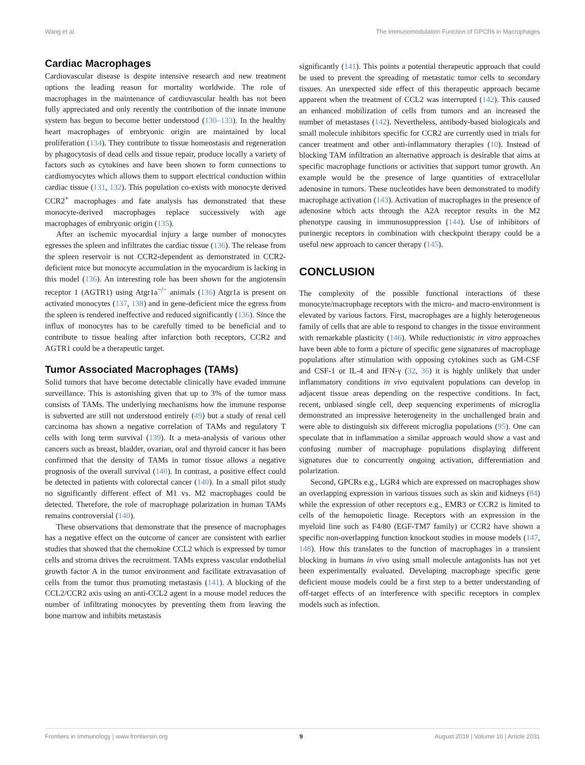Wang et al. The Immunomodulation Function of GPCRs in Macrophages
Cardiac Macrophages
Cardiovascular disease is despite intensive research and new treatment options the leading reason for mortality worldwide. The role of macrophages in the maintenance of cardiovascular health has not been fully appreciated and only recently the contribution of the innate immune system has begun to become better understood (130–133). In the healthy heart macrophages of embryonic origin are maintained by local proliferation (134). They contribute to tissue homeostasis and regeneration by phagocytosis of dead cells and tissue repair, produce locally a variety of factors such as cytokines and have been shown to form connections to cardiomyocytes which allows them to support electrical conduction within cardiac tissue (131, 132). This population co-exists with monocyte derived CCR2<sup>+</sup> macrophages and fate analysis has demonstrated that these monocyte-derived macrophages replace successively with age macrophages of embryonic origin (135).
After an ischemic myocardial injury a large number of monocytes egresses the spleen and infiltrates the cardiac tissue (136). The release from the spleen reservoir is not CCR2-dependent as demonstrated in CCR2-deficient mice but monocyte accumulation in the myocardium is lacking in this model (136). An interesting role has been shown for the angiotensin receptor 1 (AGTR1) using Atgr1a<sup>−/−</sup> animals (136) Atgr1a is present on activated monocytes (137, 138) and in gene-deficient mice the egress from the spleen is rendered ineffective and reduced significantly (136). Since the influx of monocytes has to be carefully timed to be beneficial and to contribute to tissue healing after infarction both receptors, CCR2 and AGTR1 could be a therapeutic target.
Tumor Associated Macrophages (TAMs)
Solid tumors that have become detectable clinically have evaded immune surveillance. This is astonishing given that up to 3% of the tumor mass consists of TAMs. The underlying mechanisms how the immune response is subverted are still not understood entirely (49) but a study of renal cell carcinoma has shown a negative correlation of TAMs and regulatory T cells with long term survival (139). It a meta-analysis of various other cancers such as breast, bladder, ovarian, oral and thyroid cancer it has been confirmed that the density of TAMs in tumor tissue allows a negative prognosis of the overall survival (140). In contrast, a positive effect could be detected in patients with colorectal cancer (140). In a small pilot study no significantly different effect of M1 vs. M2 macrophages could be detected. Therefore, the role of macrophage polarization in human TAMs remains controversial (140).
These observations that demonstrate that the presence of macrophages has a negative effect on the outcome of cancer are consistent with earlier studies that showed that the chemokine CCL2 which is expressed by tumor cells and stroma drives the recruitment. TAMs express vascular endothelial growth factor A in the tumor environment and facilitate extravasation of cells from the tumor thus promoting metastasis (141). A blocking of the CCL2/CCR2 axis using an anti-CCL2 agent in a mouse model reduces the number of infiltrating monocytes by preventing them from leaving the bone marrow and inhibits metastasis
significantly (141). This points a potential therapeutic approach that could be used to prevent the spreading of metastatic tumor cells to secondary tissues. An unexpected side effect of this therapeutic approach became apparent when the treatment of CCL2 was interrupted (142). This caused an enhanced mobilization of cells from tumors and an increased the number of metastases (142). Nevertheless, antibody-based biologicals and small molecule inhibitors specific for CCR2 are currently used in trials for cancer treatment and other anti-inflammatory therapies (10). Instead of blocking TAM infiltration an alternative approach is desirable that aims at specific macrophage functions or activities that support tumor growth. An example would be the presence of large quantities of extracellular adenosine in tumors. These nucleotides have been demonstrated to modify macrophage activation (143). Activation of macrophages in the presence of adenosine which acts through the A2A receptor results in the M2 phenotype causing in immunosuppression (144). Use of inhibitors of purinergic receptors in combination with checkpoint therapy could be a useful new approach to cancer therapy (145).
CONCLUSION
The complexity of the possible functional interactions of these monocyte/macrophage receptors with the micro- and macro-environment is elevated by various factors. First, macrophages are a highly heterogeneous family of cells that are able to respond to changes in the tissue environment with remarkable plasticity (146). While reductionistic in vitro approaches have been able to form a picture of specific gene signatures of macrophage populations after stimulation with opposing cytokines such as GM-CSF and CSF-1 or IL-4 and IFN-γ (32, 36) it is highly unlikely that under inflammatory conditions in vivo equivalent populations can develop in adjacent tissue areas depending on the respective conditions. In fact, recent, unbiased single cell, deep sequencing experiments of microglia demonstrated an impressive heterogeneity in the unchallenged brain and were able to distinguish six different microglia populations (95). One can speculate that in inflammation a similar approach would show a vast and confusing number of macrophage populations displaying different signatures due to concurrently ongoing activation, differentiation and polarization.
Second, GPCRs e.g., LGR4 which are expressed on macrophages show an overlapping expression in various tissues such as skin and kidneys (84) while the expression of other receptors e.g., EMR3 or CCR2 is limited to cells of the hemopoietic linage. Receptors with an expression in the myeloid line such as F4/80 (EGF-TM7 family) or CCR2 have shown a specific non-overlapping function knockout studies in mouse models (147, 148). How this translates to the function of macrophages in a transient blocking in humans in vivo using small molecule antagonists has not yet been experimentally evaluated. Developing macrophage specific gene deficient mouse models could be a first step to a better understanding of off-target effects of an interference with specific receptors in complex models such as infection.
Frontiers in Immunology | www.frontiersin.org 9 August 2019 | Volume 10 | Article 2031